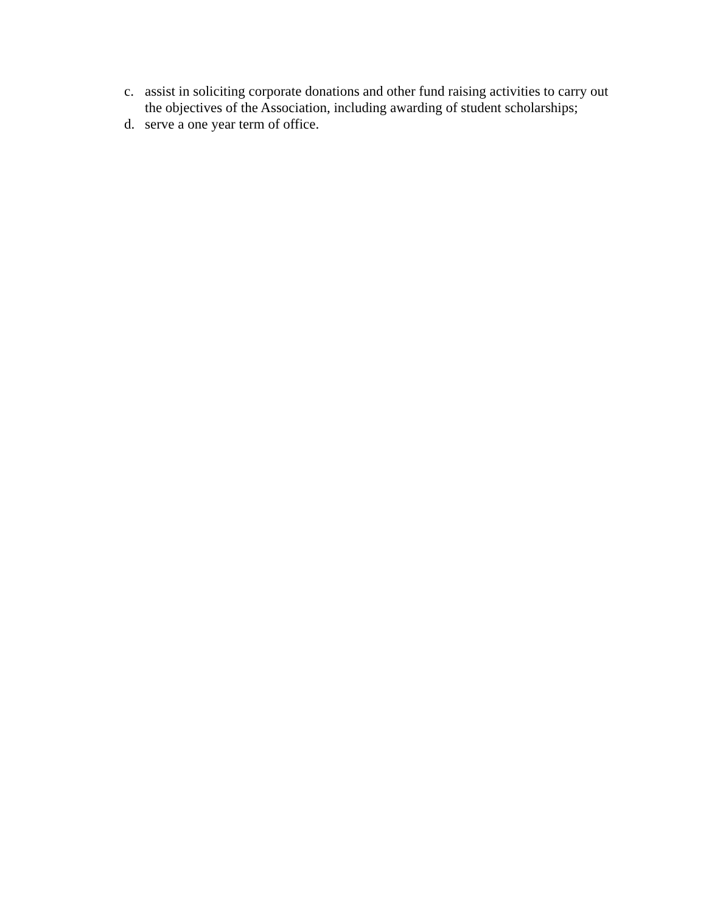c. assist in soliciting corporate donations and other fund raising activities to carry out the objectives of the Association, including awarding of student scholarships;
d. serve a one year term of office.